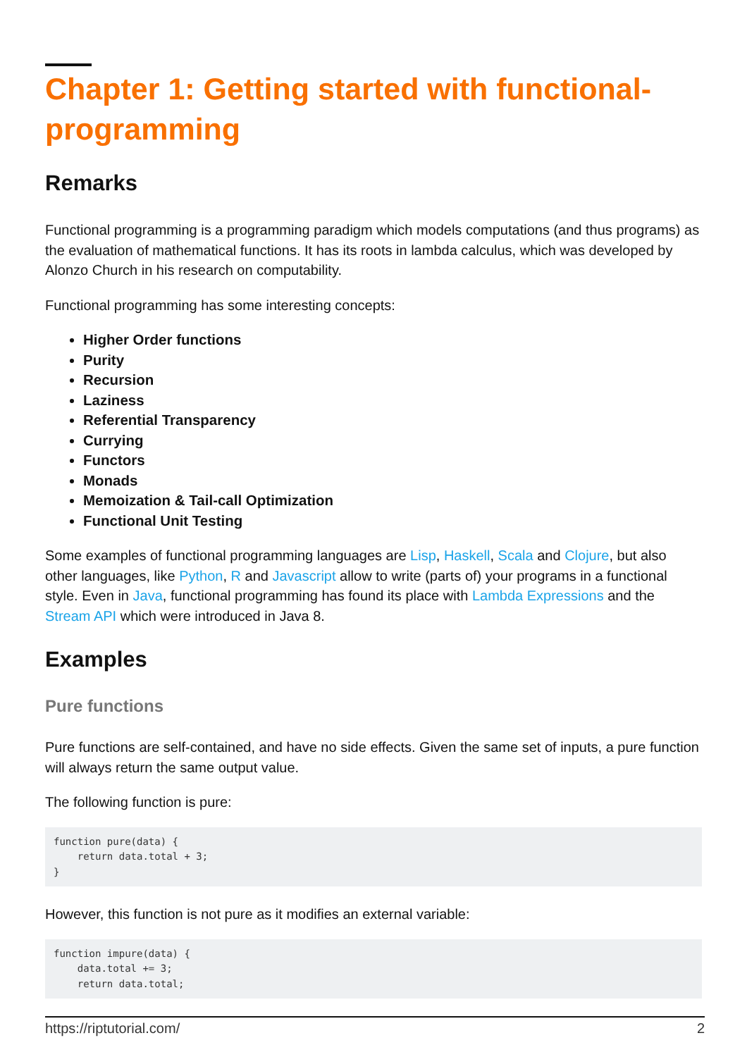Chapter 1: Getting started with functional-programming
Remarks
Functional programming is a programming paradigm which models computations (and thus programs) as the evaluation of mathematical functions. It has its roots in lambda calculus, which was developed by Alonzo Church in his research on computability.
Functional programming has some interesting concepts:
Higher Order functions
Purity
Recursion
Laziness
Referential Transparency
Currying
Functors
Monads
Memoization & Tail-call Optimization
Functional Unit Testing
Some examples of functional programming languages are Lisp, Haskell, Scala and Clojure, but also other languages, like Python, R and Javascript allow to write (parts of) your programs in a functional style. Even in Java, functional programming has found its place with Lambda Expressions and the Stream API which were introduced in Java 8.
Examples
Pure functions
Pure functions are self-contained, and have no side effects. Given the same set of inputs, a pure function will always return the same output value.
The following function is pure:
function pure(data) {
    return data.total + 3;
}
However, this function is not pure as it modifies an external variable:
function impure(data) {
    data.total += 3;
    return data.total;
https://riptutorial.com/ 2